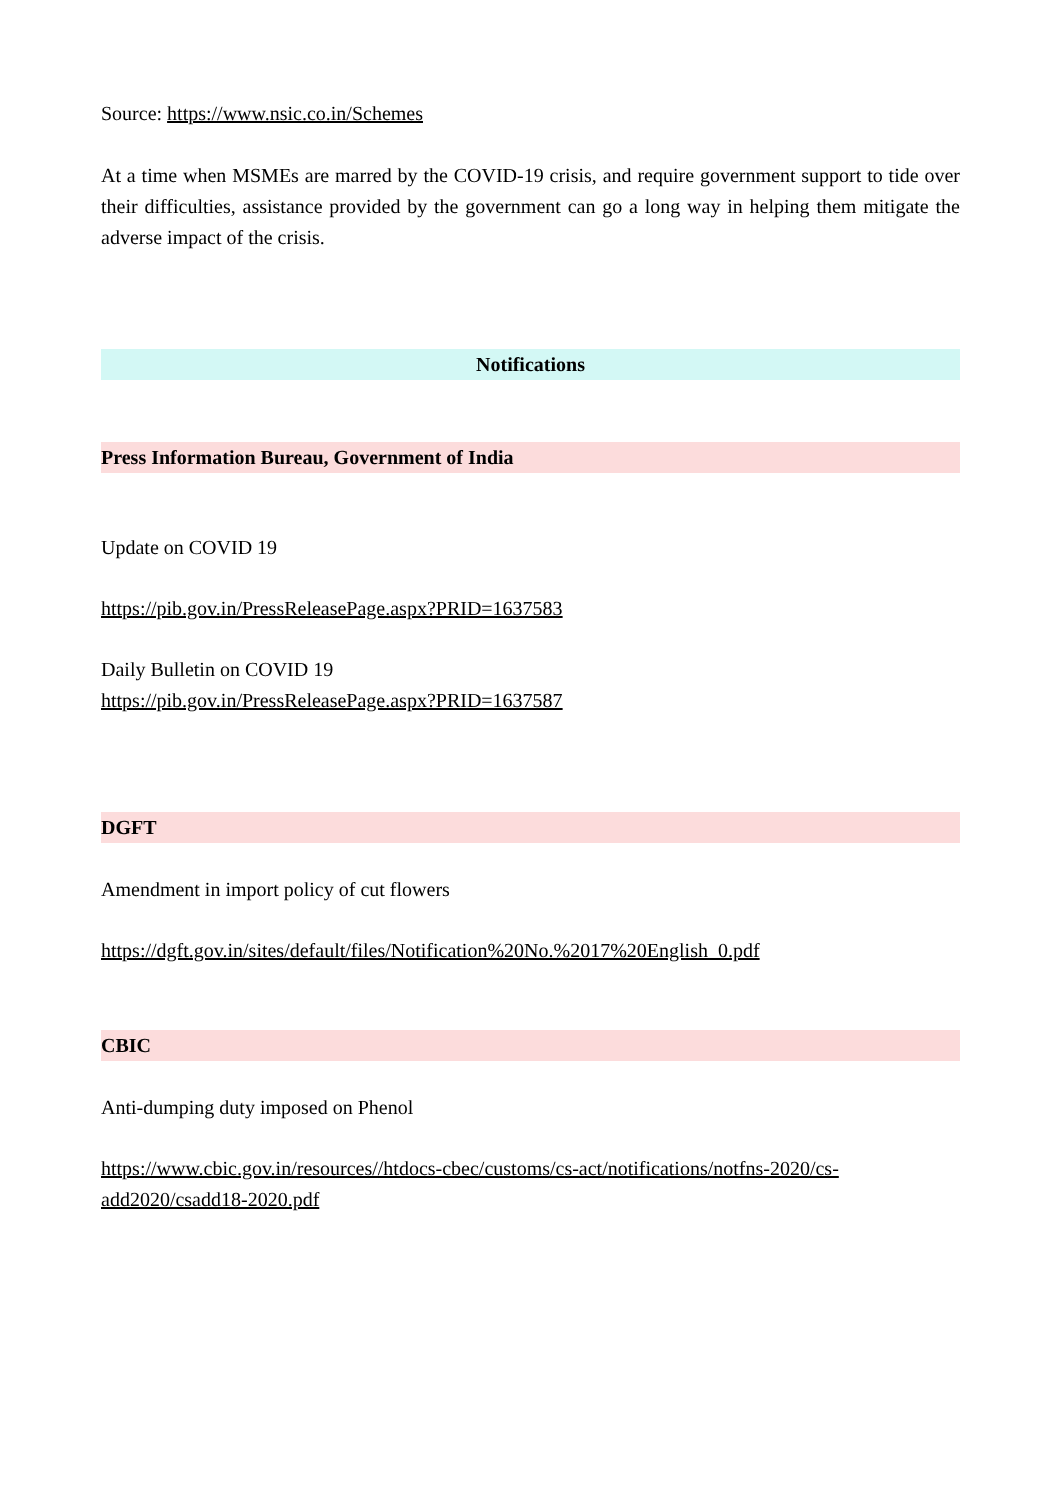Source: https://www.nsic.co.in/Schemes
At a time when MSMEs are marred by the COVID-19 crisis, and require government support to tide over their difficulties, assistance provided by the government can go a long way in helping them mitigate the adverse impact of the crisis.
Notifications
Press Information Bureau, Government of India
Update on COVID 19
https://pib.gov.in/PressReleasePage.aspx?PRID=1637583
Daily Bulletin on COVID 19
https://pib.gov.in/PressReleasePage.aspx?PRID=1637587
DGFT
Amendment in import policy of cut flowers
https://dgft.gov.in/sites/default/files/Notification%20No.%2017%20English_0.pdf
CBIC
Anti-dumping duty imposed on Phenol
https://www.cbic.gov.in/resources//htdocs-cbec/customs/cs-act/notifications/notfns-2020/cs-add2020/csadd18-2020.pdf